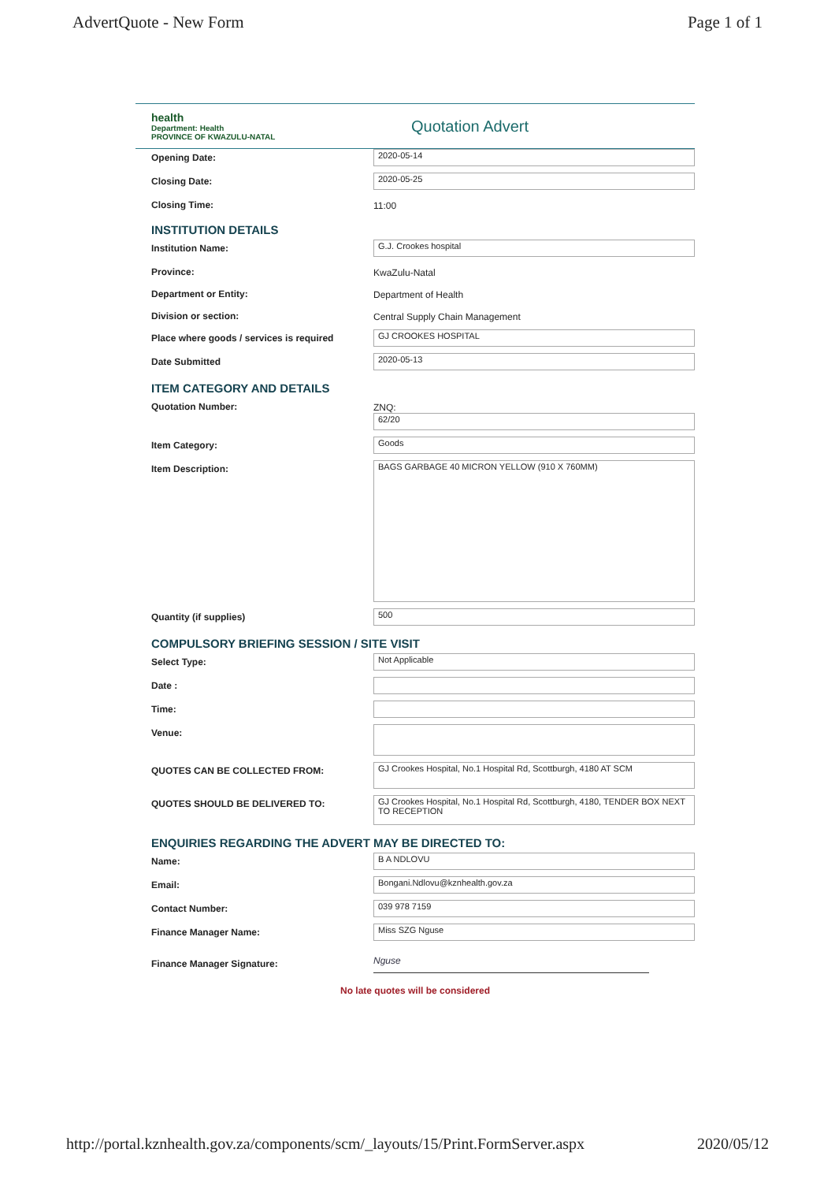AdvertQuote - New Form Page 1 of 1
health
Department: Health
PROVINCE OF KWAZULU-NATAL
Quotation Advert
Opening Date:
2020-05-14
Closing Date:
2020-05-25
Closing Time: 11:00
INSTITUTION DETAILS
Institution Name:
G.J. Crookes hospital
Province: KwaZulu-Natal
Department or Entity: Department of Health
Division or section: Central Supply Chain Management
Place where goods / services is required
GJ CROOKES HOSPITAL
Date Submitted
2020-05-13
ITEM CATEGORY AND DETAILS
Quotation Number: ZNQ:
62/20
Item Category:
Goods
Item Description:
BAGS GARBAGE 40 MICRON YELLOW (910 X 760MM)
Quantity (if supplies)
500
COMPULSORY BRIEFING SESSION / SITE VISIT
Select Type:
Not Applicable
Date :
Time:
Venue:
QUOTES CAN BE COLLECTED FROM:
GJ Crookes Hospital, No.1 Hospital Rd, Scottburgh, 4180 AT SCM
QUOTES SHOULD BE DELIVERED TO:
GJ Crookes Hospital, No.1 Hospital Rd, Scottburgh, 4180, TENDER BOX NEXT TO RECEPTION
ENQUIRIES REGARDING THE ADVERT MAY BE DIRECTED TO:
Name:
B A NDLOVU
Email:
Bongani.Ndlovu@kznhealth.gov.za
Contact Number:
039 978 7159
Finance Manager Name:
Miss SZG Nguse
Finance Manager Signature:
Nguse
No late quotes will be considered
http://portal.kznhealth.gov.za/components/scm/_layouts/15/Print.FormServer.aspx 2020/05/12